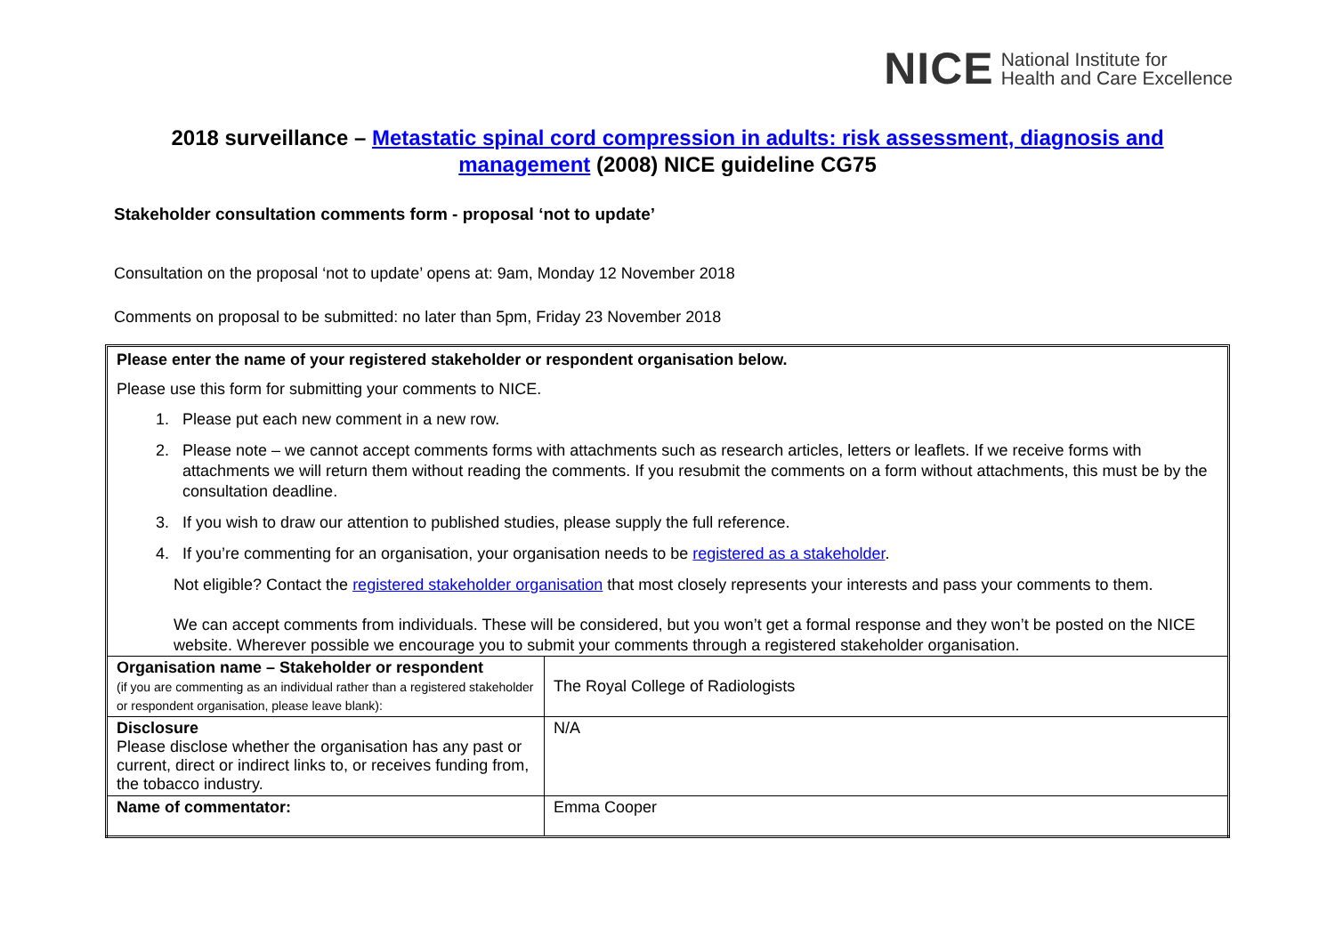NICE National Institute for
Health and Care Excellence
2018 surveillance – Metastatic spinal cord compression in adults: risk assessment, diagnosis and management (2008) NICE guideline CG75
Stakeholder consultation comments form - proposal ‘not to update’
Consultation on the proposal ‘not to update’ opens at: 9am, Monday 12 November 2018
Comments on proposal to be submitted: no later than 5pm, Friday 23 November 2018
Please enter the name of your registered stakeholder or respondent organisation below.
Please use this form for submitting your comments to NICE.
1. Please put each new comment in a new row.
2. Please note – we cannot accept comments forms with attachments such as research articles, letters or leaflets. If we receive forms with attachments we will return them without reading the comments. If you resubmit the comments on a form without attachments, this must be by the consultation deadline.
3. If you wish to draw our attention to published studies, please supply the full reference.
4. If you’re commenting for an organisation, your organisation needs to be registered as a stakeholder.
Not eligible? Contact the registered stakeholder organisation that most closely represents your interests and pass your comments to them.
We can accept comments from individuals. These will be considered, but you won’t get a formal response and they won’t be posted on the NICE website. Wherever possible we encourage you to submit your comments through a registered stakeholder organisation.
| Organisation name – Stakeholder or respondent (if you are commenting as an individual rather than a registered stakeholder or respondent organisation, please leave blank): | The Royal College of Radiologists |
| Disclosure Please disclose whether the organisation has any past or current, direct or indirect links to, or receives funding from, the tobacco industry. | N/A |
| Name of commentator: | Emma Cooper |